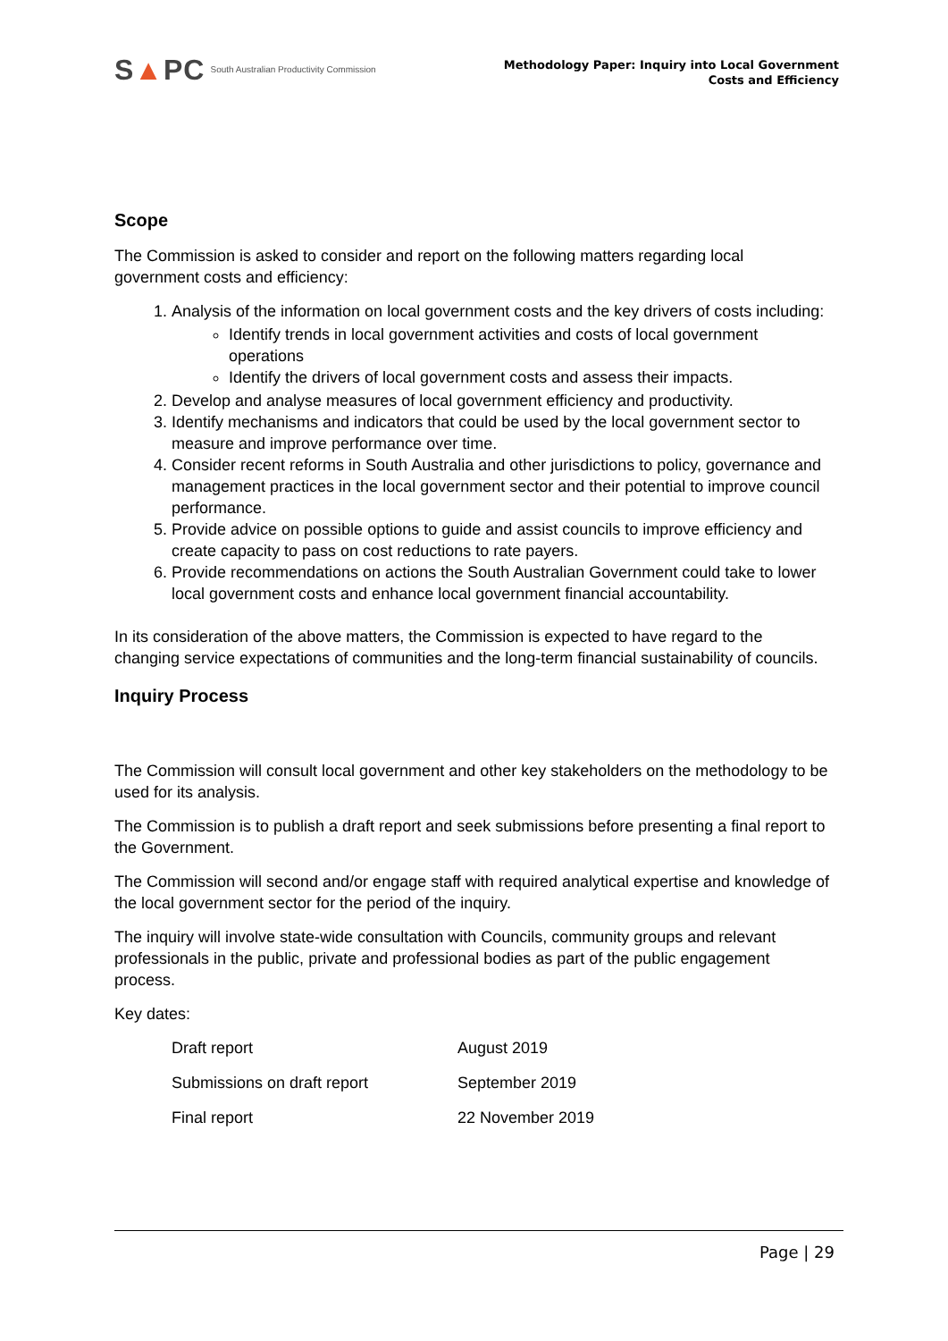S▲PC South Australian Productivity Commission
Methodology Paper: Inquiry into Local Government
Costs and Efficiency
Scope
The Commission is asked to consider and report on the following matters regarding local government costs and efficiency:
1. Analysis of the information on local government costs and the key drivers of costs including:
Identify trends in local government activities and costs of local government operations
Identify the drivers of local government costs and assess their impacts.
2. Develop and analyse measures of local government efficiency and productivity.
3. Identify mechanisms and indicators that could be used by the local government sector to measure and improve performance over time.
4. Consider recent reforms in South Australia and other jurisdictions to policy, governance and management practices in the local government sector and their potential to improve council performance.
5. Provide advice on possible options to guide and assist councils to improve efficiency and create capacity to pass on cost reductions to rate payers.
6. Provide recommendations on actions the South Australian Government could take to lower local government costs and enhance local government financial accountability.
In its consideration of the above matters, the Commission is expected to have regard to the changing service expectations of communities and the long-term financial sustainability of councils.
Inquiry Process
The Commission will consult local government and other key stakeholders on the methodology to be used for its analysis.
The Commission is to publish a draft report and seek submissions before presenting a final report to the Government.
The Commission will second and/or engage staff with required analytical expertise and knowledge of the local government sector for the period of the inquiry.
The inquiry will involve state-wide consultation with Councils, community groups and relevant professionals in the public, private and professional bodies as part of the public engagement process.
Key dates:
| Draft report | August 2019 |
| Submissions on draft report | September 2019 |
| Final report | 22 November 2019 |
Page | 29